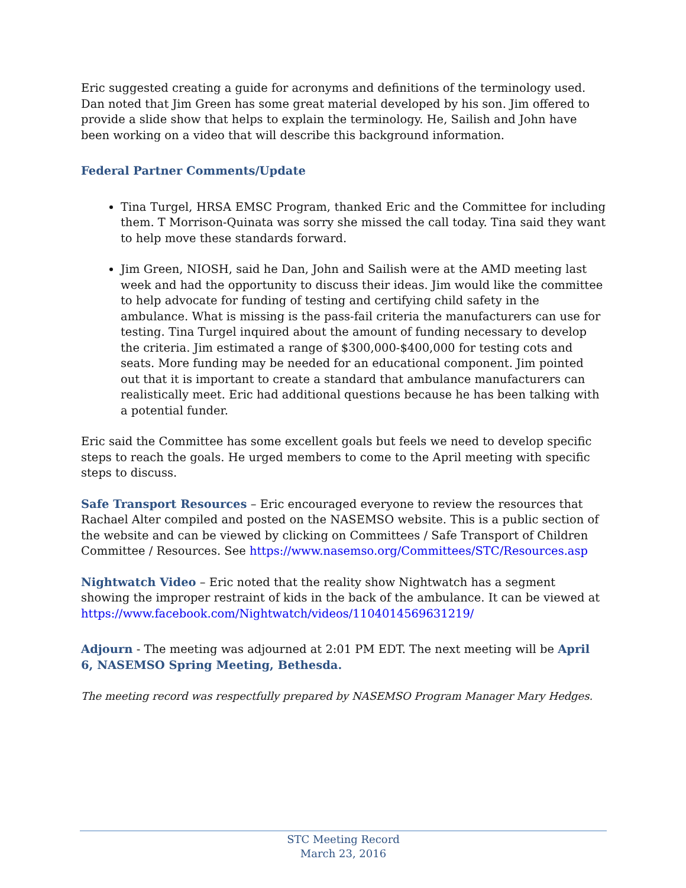Eric suggested creating a guide for acronyms and definitions of the terminology used. Dan noted that Jim Green has some great material developed by his son. Jim offered to provide a slide show that helps to explain the terminology. He, Sailish and John have been working on a video that will describe this background information.
Federal Partner Comments/Update
Tina Turgel, HRSA EMSC Program, thanked Eric and the Committee for including them. T Morrison-Quinata was sorry she missed the call today. Tina said they want to help move these standards forward.
Jim Green, NIOSH, said he Dan, John and Sailish were at the AMD meeting last week and had the opportunity to discuss their ideas. Jim would like the committee to help advocate for funding of testing and certifying child safety in the ambulance. What is missing is the pass-fail criteria the manufacturers can use for testing. Tina Turgel inquired about the amount of funding necessary to develop the criteria. Jim estimated a range of $300,000-$400,000 for testing cots and seats. More funding may be needed for an educational component. Jim pointed out that it is important to create a standard that ambulance manufacturers can realistically meet. Eric had additional questions because he has been talking with a potential funder.
Eric said the Committee has some excellent goals but feels we need to develop specific steps to reach the goals. He urged members to come to the April meeting with specific steps to discuss.
Safe Transport Resources – Eric encouraged everyone to review the resources that Rachael Alter compiled and posted on the NASEMSO website. This is a public section of the website and can be viewed by clicking on Committees / Safe Transport of Children Committee / Resources. See https://www.nasemso.org/Committees/STC/Resources.asp
Nightwatch Video – Eric noted that the reality show Nightwatch has a segment showing the improper restraint of kids in the back of the ambulance. It can be viewed at https://www.facebook.com/Nightwatch/videos/1104014569631219/
Adjourn - The meeting was adjourned at 2:01 PM EDT. The next meeting will be April 6, NASEMSO Spring Meeting, Bethesda.
The meeting record was respectfully prepared by NASEMSO Program Manager Mary Hedges.
STC Meeting Record
March 23, 2016